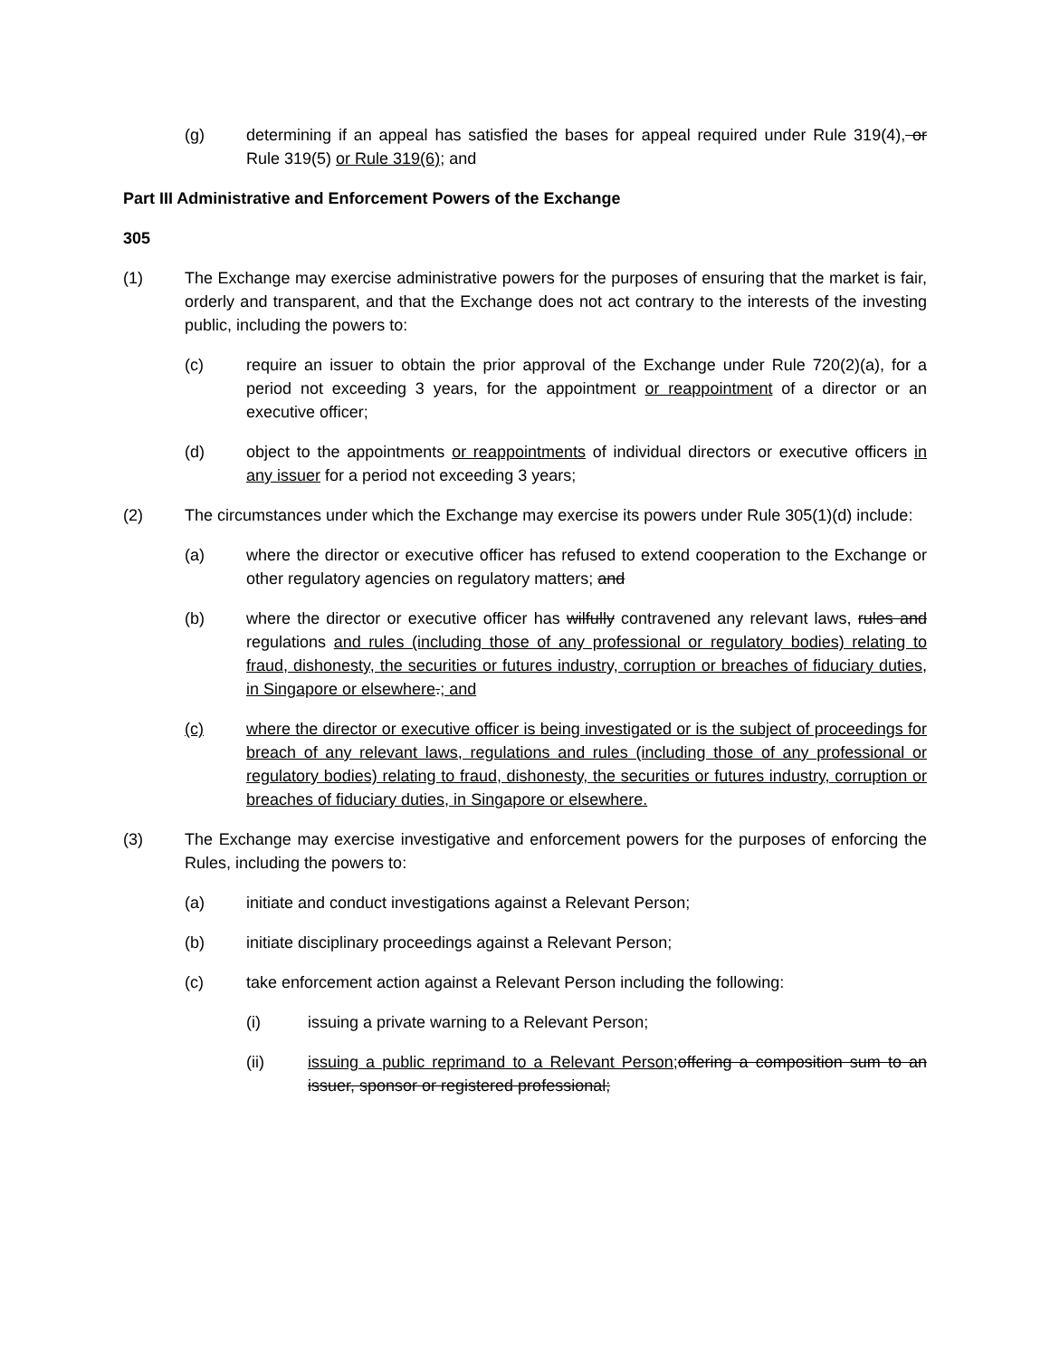(g) determining if an appeal has satisfied the bases for appeal required under Rule 319(4), or Rule 319(5) or Rule 319(6); and
Part III Administrative and Enforcement Powers of the Exchange
305
(1) The Exchange may exercise administrative powers for the purposes of ensuring that the market is fair, orderly and transparent, and that the Exchange does not act contrary to the interests of the investing public, including the powers to:
(c) require an issuer to obtain the prior approval of the Exchange under Rule 720(2)(a), for a period not exceeding 3 years, for the appointment or reappointment of a director or an executive officer;
(d) object to the appointments or reappointments of individual directors or executive officers in any issuer for a period not exceeding 3 years;
(2) The circumstances under which the Exchange may exercise its powers under Rule 305(1)(d) include:
(a) where the director or executive officer has refused to extend cooperation to the Exchange or other regulatory agencies on regulatory matters; and
(b) where the director or executive officer has wilfully contravened any relevant laws, rules and regulations and rules (including those of any professional or regulatory bodies) relating to fraud, dishonesty, the securities or futures industry, corruption or breaches of fiduciary duties, in Singapore or elsewhere.; and
(c) where the director or executive officer is being investigated or is the subject of proceedings for breach of any relevant laws, regulations and rules (including those of any professional or regulatory bodies) relating to fraud, dishonesty, the securities or futures industry, corruption or breaches of fiduciary duties, in Singapore or elsewhere.
(3) The Exchange may exercise investigative and enforcement powers for the purposes of enforcing the Rules, including the powers to:
(a) initiate and conduct investigations against a Relevant Person;
(b) initiate disciplinary proceedings against a Relevant Person;
(c) take enforcement action against a Relevant Person including the following:
(i) issuing a private warning to a Relevant Person;
(ii) issuing a public reprimand to a Relevant Person; offering a composition sum to an issuer, sponsor or registered professional;